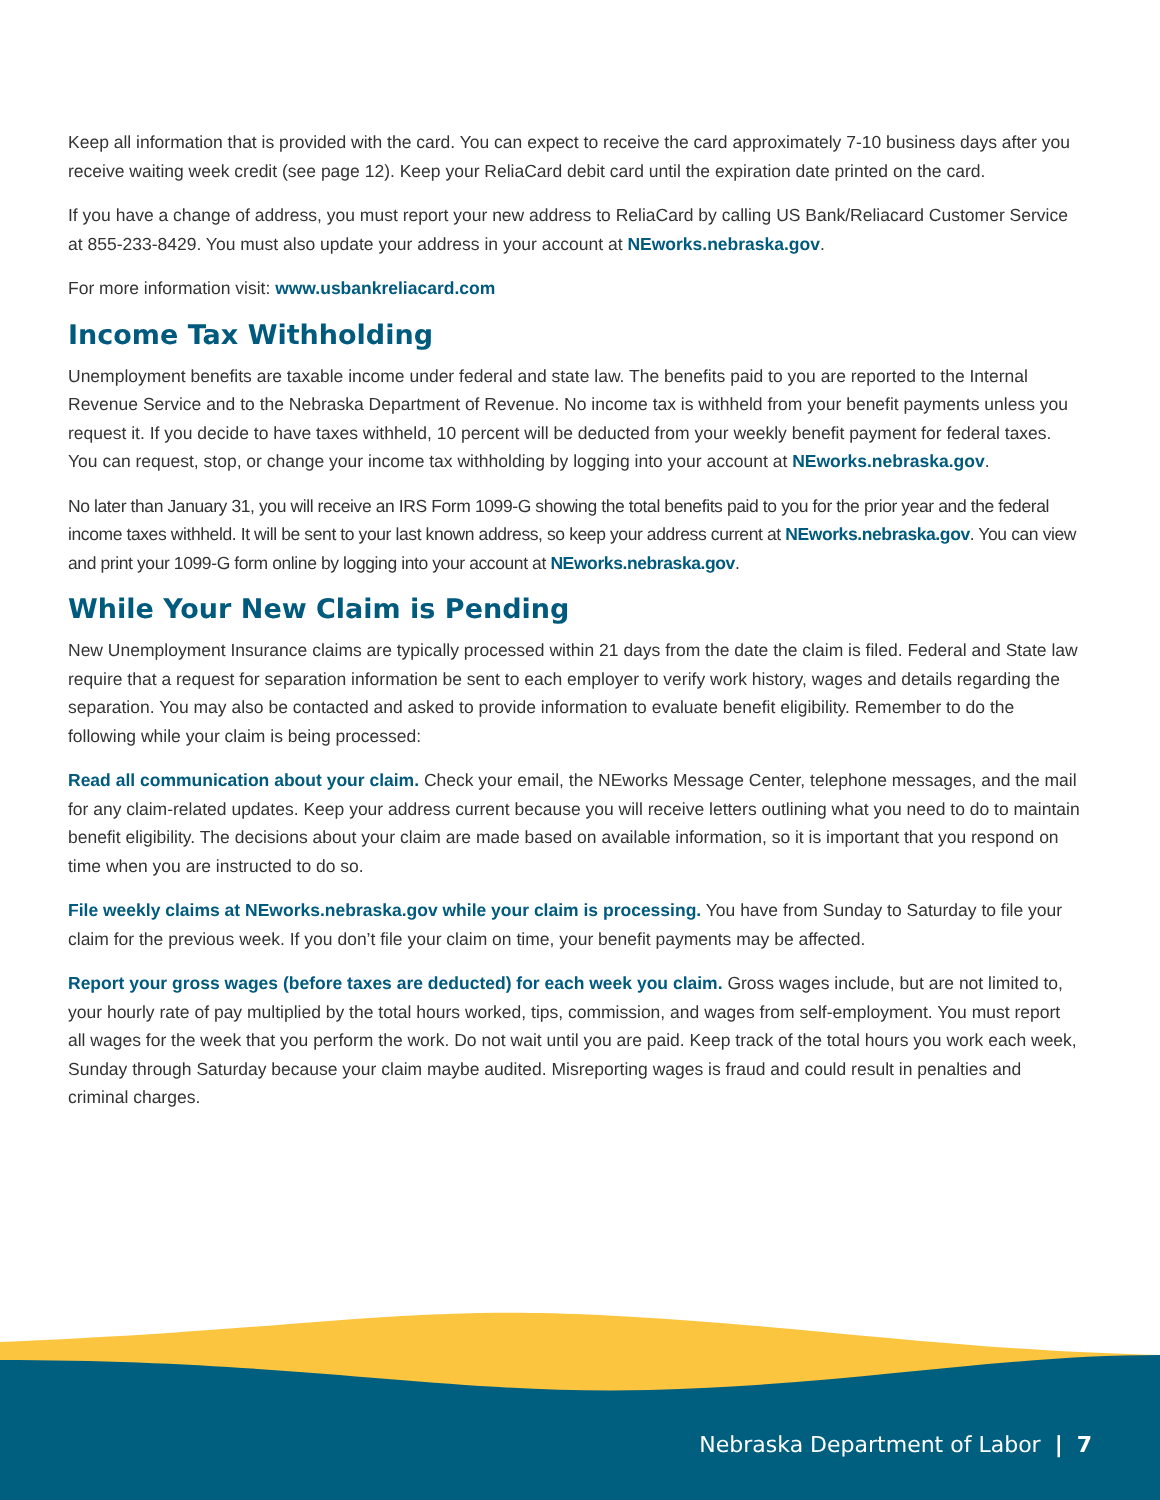Keep all information that is provided with the card. You can expect to receive the card approximately 7-10 business days after you receive waiting week credit (see page 12). Keep your ReliaCard debit card until the expiration date printed on the card.
If you have a change of address, you must report your new address to ReliaCard by calling US Bank/Reliacard Customer Service at 855-233-8429. You must also update your address in your account at NEworks.nebraska.gov.
For more information visit: www.usbankreliacard.com
Income Tax Withholding
Unemployment benefits are taxable income under federal and state law. The benefits paid to you are reported to the Internal Revenue Service and to the Nebraska Department of Revenue. No income tax is withheld from your benefit payments unless you request it. If you decide to have taxes withheld, 10 percent will be deducted from your weekly benefit payment for federal taxes. You can request, stop, or change your income tax withholding by logging into your account at NEworks.nebraska.gov.
No later than January 31, you will receive an IRS Form 1099-G showing the total benefits paid to you for the prior year and the federal income taxes withheld. It will be sent to your last known address, so keep your address current at NEworks.nebraska.gov. You can view and print your 1099-G form online by logging into your account at NEworks.nebraska.gov.
While Your New Claim is Pending
New Unemployment Insurance claims are typically processed within 21 days from the date the claim is filed. Federal and State law require that a request for separation information be sent to each employer to verify work history, wages and details regarding the separation. You may also be contacted and asked to provide information to evaluate benefit eligibility. Remember to do the following while your claim is being processed:
Read all communication about your claim. Check your email, the NEworks Message Center, telephone messages, and the mail for any claim-related updates. Keep your address current because you will receive letters outlining what you need to do to maintain benefit eligibility. The decisions about your claim are made based on available information, so it is important that you respond on time when you are instructed to do so.
File weekly claims at NEworks.nebraska.gov while your claim is processing. You have from Sunday to Saturday to file your claim for the previous week. If you don’t file your claim on time, your benefit payments may be affected.
Report your gross wages (before taxes are deducted) for each week you claim. Gross wages include, but are not limited to, your hourly rate of pay multiplied by the total hours worked, tips, commission, and wages from self-employment. You must report all wages for the week that you perform the work. Do not wait until you are paid. Keep track of the total hours you work each week, Sunday through Saturday because your claim maybe audited. Misreporting wages is fraud and could result in penalties and criminal charges.
Nebraska Department of Labor | 7